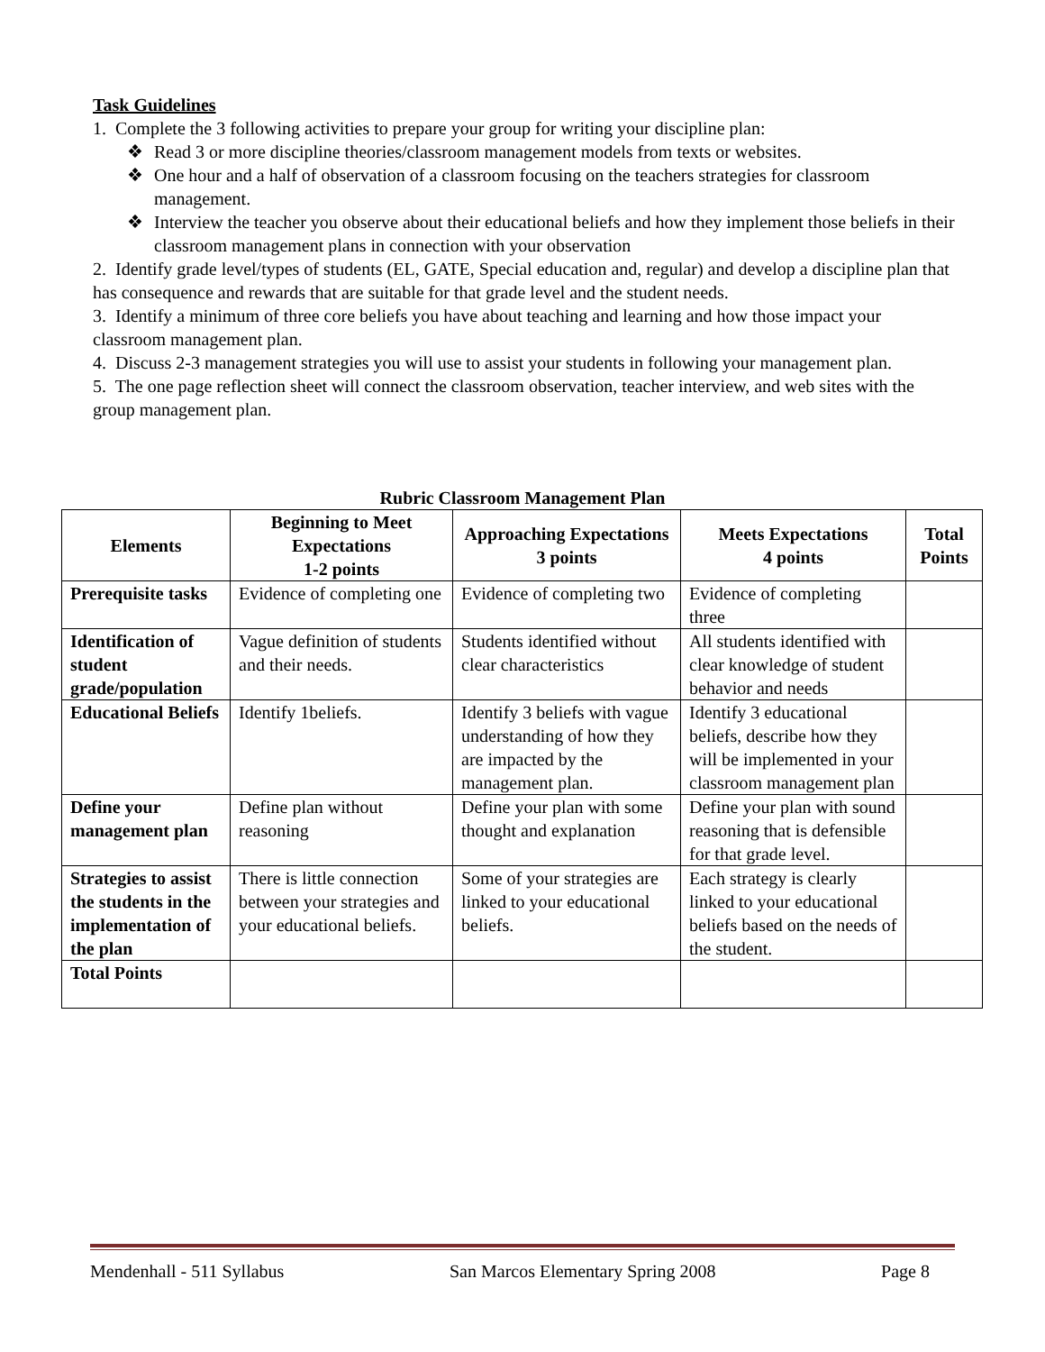Task Guidelines
1. Complete the 3 following activities to prepare your group for writing your discipline plan:
❖ Read 3 or more discipline theories/classroom management models from texts or websites.
❖ One hour and a half of observation of a classroom focusing on the teachers strategies for classroom management.
❖ Interview the teacher you observe about their educational beliefs and how they implement those beliefs in their classroom management plans in connection with your observation
2. Identify grade level/types of students (EL, GATE, Special education and, regular) and develop a discipline plan that has consequence and rewards that are suitable for that grade level and the student needs.
3. Identify a minimum of three core beliefs you have about teaching and learning and how those impact your classroom management plan.
4. Discuss 2-3 management strategies you will use to assist your students in following your management plan.
5. The one page reflection sheet will connect the classroom observation, teacher interview, and web sites with the group management plan.
Rubric Classroom Management Plan
| Elements | Beginning to Meet Expectations 1-2 points | Approaching Expectations 3 points | Meets Expectations 4 points | Total Points |
| --- | --- | --- | --- | --- |
| Prerequisite tasks | Evidence of completing one | Evidence of completing two | Evidence of completing three | |
| Identification of student grade/population | Vague definition of students and their needs. | Students identified without clear characteristics | All students identified with clear knowledge of student behavior and needs | |
| Educational Beliefs | Identify 1beliefs. | Identify 3 beliefs with vague understanding of how they are impacted by the management plan. | Identify 3 educational beliefs, describe how they will be implemented in your classroom management plan | |
| Define your management plan | Define plan without reasoning | Define your plan with some thought and explanation | Define your plan with sound reasoning that is defensible for that grade level. | |
| Strategies to assist the students in the implementation of the plan | There is little connection between your strategies and your educational beliefs. | Some of your strategies are linked to your educational beliefs. | Each strategy is clearly linked to your educational beliefs based on the needs of the student. | |
| Total Points | | | | |
Mendenhall - 511 Syllabus San Marcos Elementary Spring 2008 Page 8